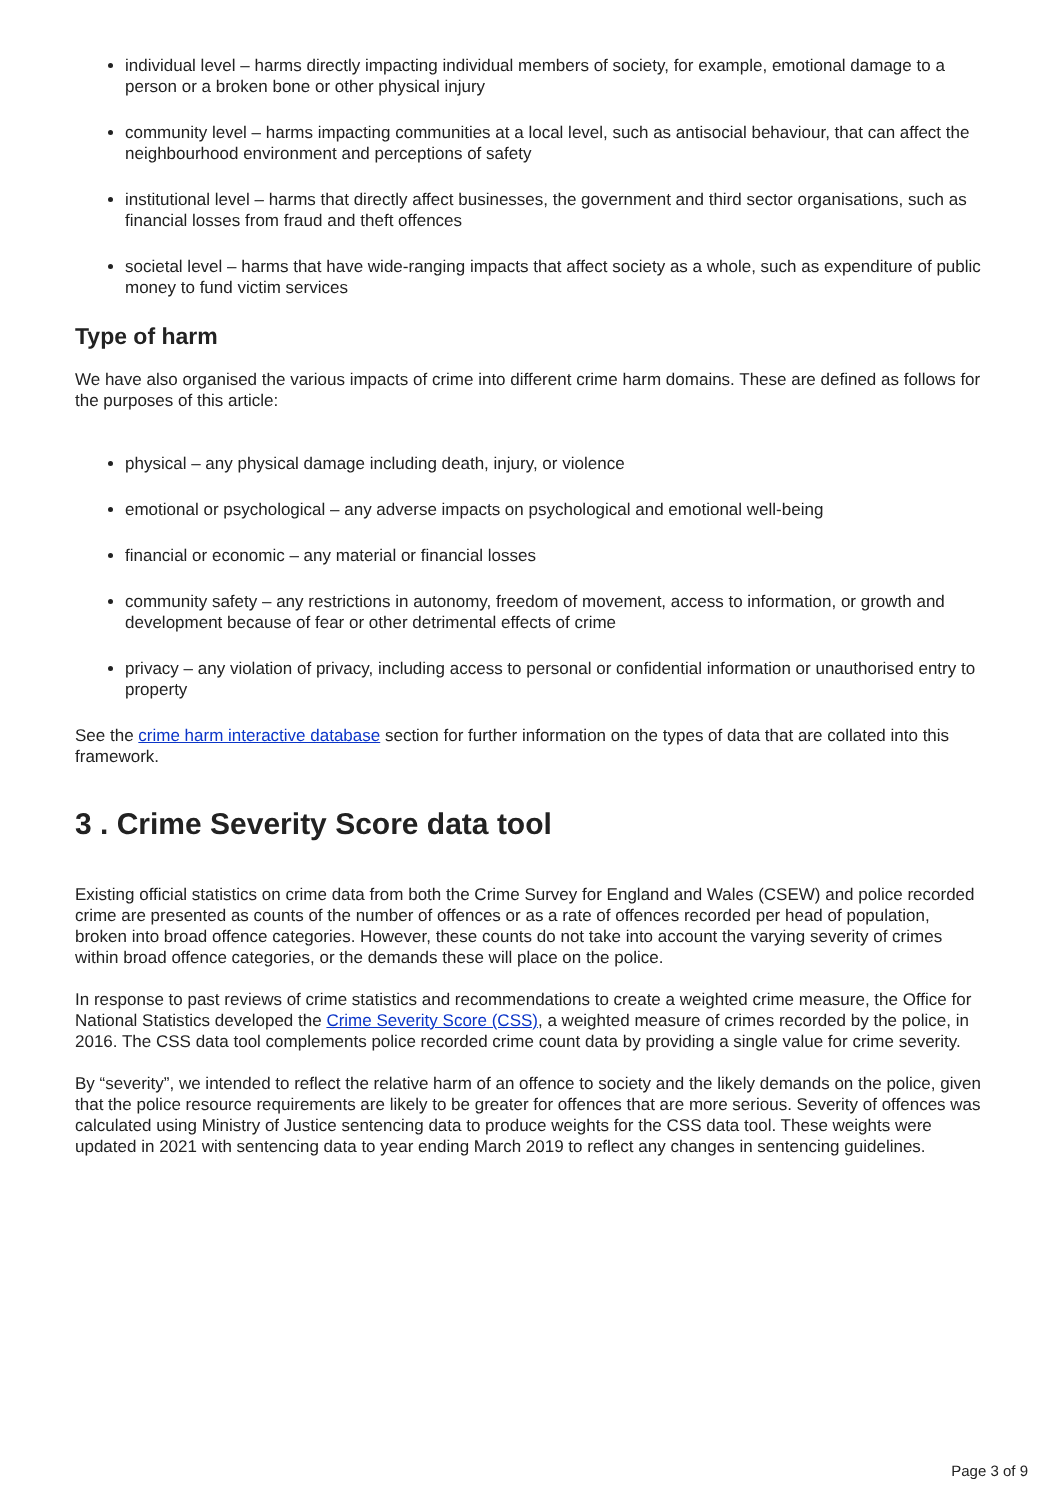individual level – harms directly impacting individual members of society, for example, emotional damage to a person or a broken bone or other physical injury
community level – harms impacting communities at a local level, such as antisocial behaviour, that can affect the neighbourhood environment and perceptions of safety
institutional level – harms that directly affect businesses, the government and third sector organisations, such as financial losses from fraud and theft offences
societal level – harms that have wide-ranging impacts that affect society as a whole, such as expenditure of public money to fund victim services
Type of harm
We have also organised the various impacts of crime into different crime harm domains. These are defined as follows for the purposes of this article:
physical – any physical damage including death, injury, or violence
emotional or psychological – any adverse impacts on psychological and emotional well-being
financial or economic – any material or financial losses
community safety – any restrictions in autonomy, freedom of movement, access to information, or growth and development because of fear or other detrimental effects of crime
privacy – any violation of privacy, including access to personal or confidential information or unauthorised entry to property
See the crime harm interactive database section for further information on the types of data that are collated into this framework.
3 . Crime Severity Score data tool
Existing official statistics on crime data from both the Crime Survey for England and Wales (CSEW) and police recorded crime are presented as counts of the number of offences or as a rate of offences recorded per head of population, broken into broad offence categories. However, these counts do not take into account the varying severity of crimes within broad offence categories, or the demands these will place on the police.
In response to past reviews of crime statistics and recommendations to create a weighted crime measure, the Office for National Statistics developed the Crime Severity Score (CSS), a weighted measure of crimes recorded by the police, in 2016. The CSS data tool complements police recorded crime count data by providing a single value for crime severity.
By “severity”, we intended to reflect the relative harm of an offence to society and the likely demands on the police, given that the police resource requirements are likely to be greater for offences that are more serious. Severity of offences was calculated using Ministry of Justice sentencing data to produce weights for the CSS data tool. These weights were updated in 2021 with sentencing data to year ending March 2019 to reflect any changes in sentencing guidelines.
Page 3 of 9